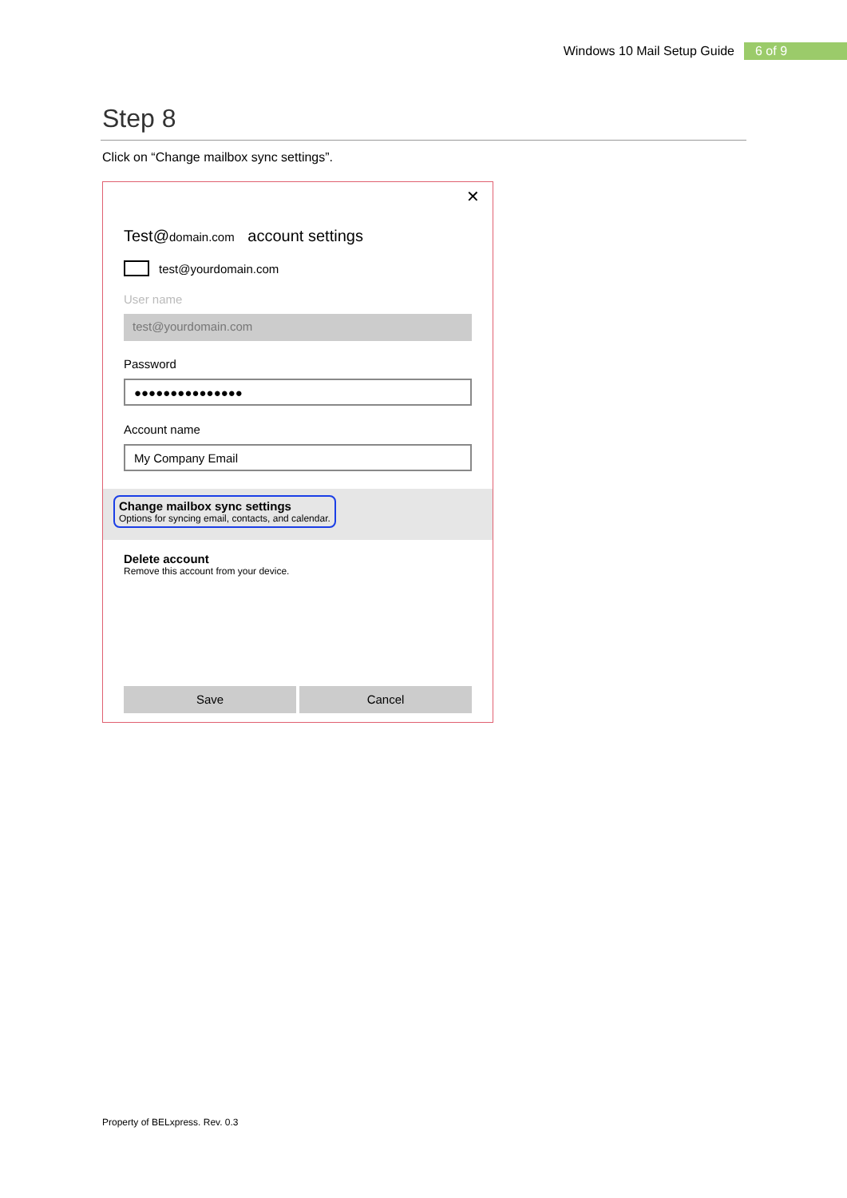Windows 10 Mail Setup Guide 6 of 9
Step 8
Click on “Change mailbox sync settings”.
✕
Test@domain.com account settings
test@yourdomain.com
User name
test@yourdomain.com
Password
●●●●●●●●●●●●●●●
Account name
My Company Email
Change mailbox sync settings
Options for syncing email, contacts, and calendar.
Delete account
Remove this account from your device.
Save Cancel
Property of BELxpress. Rev. 0.3